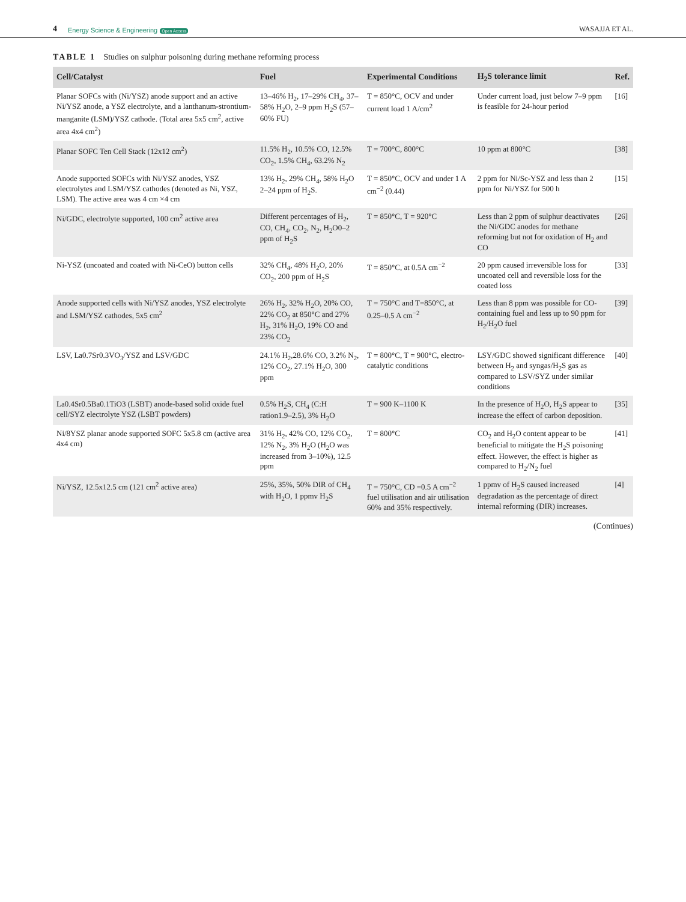4 Energy Science & Engineering Open Access WASAJJA ET AL.
TABLE 1 Studies on sulphur poisoning during methane reforming process
| Cell/Catalyst | Fuel | Experimental Conditions | H<sub>2</sub>S tolerance limit | Ref. |
| --- | --- | --- | --- | --- |
| Planar SOFCs with (Ni/YSZ) anode support and an active Ni/YSZ anode, a YSZ electrolyte, and a lanthanum-strontium-manganite (LSM)/YSZ cathode. (Total area 5x5 cm<sup>2</sup>, active area 4x4 cm<sup>2</sup>) | 13–46% H<sub>2</sub>, 17–29% CH<sub>4</sub>, 37–58% H<sub>2</sub>O, 2–9 ppm H<sub>2</sub>S (57–60% FU) | T = 850°C, OCV and under current load 1 A/cm<sup>2</sup> | Under current load, just below 7–9 ppm is feasible for 24-hour period | [16] |
| Planar SOFC Ten Cell Stack (12x12 cm<sup>2</sup>) | 11.5% H<sub>2</sub>, 10.5% CO, 12.5% CO<sub>2</sub>, 1.5% CH<sub>4</sub>, 63.2% N<sub>2</sub> | T = 700°C, 800°C | 10 ppm at 800°C | [38] |
| Anode supported SOFCs with Ni/YSZ anodes, YSZ electrolytes and LSM/YSZ cathodes (denoted as Ni, YSZ, LSM). The active area was 4 cm ×4 cm | 13% H<sub>2</sub>, 29% CH<sub>4</sub>, 58% H<sub>2</sub>O 2–24 ppm of H<sub>2</sub>S. | T = 850°C, OCV and under 1 A cm<sup>−2</sup> (0.44) | 2 ppm for Ni/Sc-YSZ and less than 2 ppm for Ni/YSZ for 500 h | [15] |
| Ni/GDC, electrolyte supported, 100 cm<sup>2</sup> active area | Different percentages of H<sub>2</sub>, CO, CH<sub>4</sub>, CO<sub>2</sub>, N<sub>2</sub>, H<sub>2</sub>O0–2 ppm of H<sub>2</sub>S | T = 850°C, T = 920°C | Less than 2 ppm of sulphur deactivates the Ni/GDC anodes for methane reforming but not for oxidation of H<sub>2</sub> and CO | [26] |
| Ni-YSZ (uncoated and coated with Ni-CeO) button cells | 32% CH<sub>4</sub>, 48% H<sub>2</sub>O, 20% CO<sub>2</sub>, 200 ppm of H<sub>2</sub>S | T = 850°C, at 0.5A cm<sup>−2</sup> | 20 ppm caused irreversible loss for uncoated cell and reversible loss for the coated loss | [33] |
| Anode supported cells with Ni/YSZ anodes, YSZ electrolyte and LSM/YSZ cathodes, 5x5 cm<sup>2</sup> | 26% H<sub>2</sub>, 32% H<sub>2</sub>O, 20% CO, 22% CO<sub>2</sub> at 850°C and 27% H<sub>2</sub>, 31% H<sub>2</sub>O, 19% CO and 23% CO<sub>2</sub> | T = 750°C and T=850°C, at 0.25–0.5 A cm<sup>−2</sup> | Less than 8 ppm was possible for CO-containing fuel and less up to 90 ppm for H<sub>2</sub>/H<sub>2</sub>O fuel | [39] |
| LSV, La0.7Sr0.3VO<sub>3</sub>/YSZ and LSV/GDC | 24.1% H<sub>2</sub>,28.6% CO, 3.2% N<sub>2</sub>, 12% CO<sub>2</sub>, 27.1% H<sub>2</sub>O, 300 ppm | T = 800°C, T = 900°C, electro-catalytic conditions | LSY/GDC showed significant difference between H<sub>2</sub> and syngas/H<sub>2</sub>S gas as compared to LSV/SYZ under similar conditions | [40] |
| La0.4Sr0.5Ba0.1TiO3 (LSBT) anode-based solid oxide fuel cell/SYZ electrolyte YSZ (LSBT powders) | 0.5% H<sub>2</sub>S, CH<sub>4</sub> (C:H ration1.9–2.5), 3% H<sub>2</sub>O | T = 900 K–1100 K | In the presence of H<sub>2</sub>O, H<sub>2</sub>S appear to increase the effect of carbon deposition. | [35] |
| Ni/8YSZ planar anode supported SOFC 5x5.8 cm (active area 4x4 cm) | 31% H<sub>2</sub>, 42% CO, 12% CO<sub>2</sub>, 12% N<sub>2</sub>, 3% H<sub>2</sub>O (H<sub>2</sub>O was increased from 3–10%), 12.5 ppm | T = 800°C | CO<sub>2</sub> and H<sub>2</sub>O content appear to be beneficial to mitigate the H<sub>2</sub>S poisoning effect. However, the effect is higher as compared to H<sub>2</sub>/N<sub>2</sub> fuel | [41] |
| Ni/YSZ, 12.5x12.5 cm (121 cm<sup>2</sup> active area) | 25%, 35%, 50% DIR of CH<sub>4</sub> with H<sub>2</sub>O, 1 ppmv H<sub>2</sub>S | T = 750°C, CD =0.5 A cm<sup>−2</sup> fuel utilisation and air utilisation 60% and 35% respectively. | 1 ppmv of H<sub>2</sub>S caused increased degradation as the percentage of direct internal reforming (DIR) increases. | [4] |
(Continues)